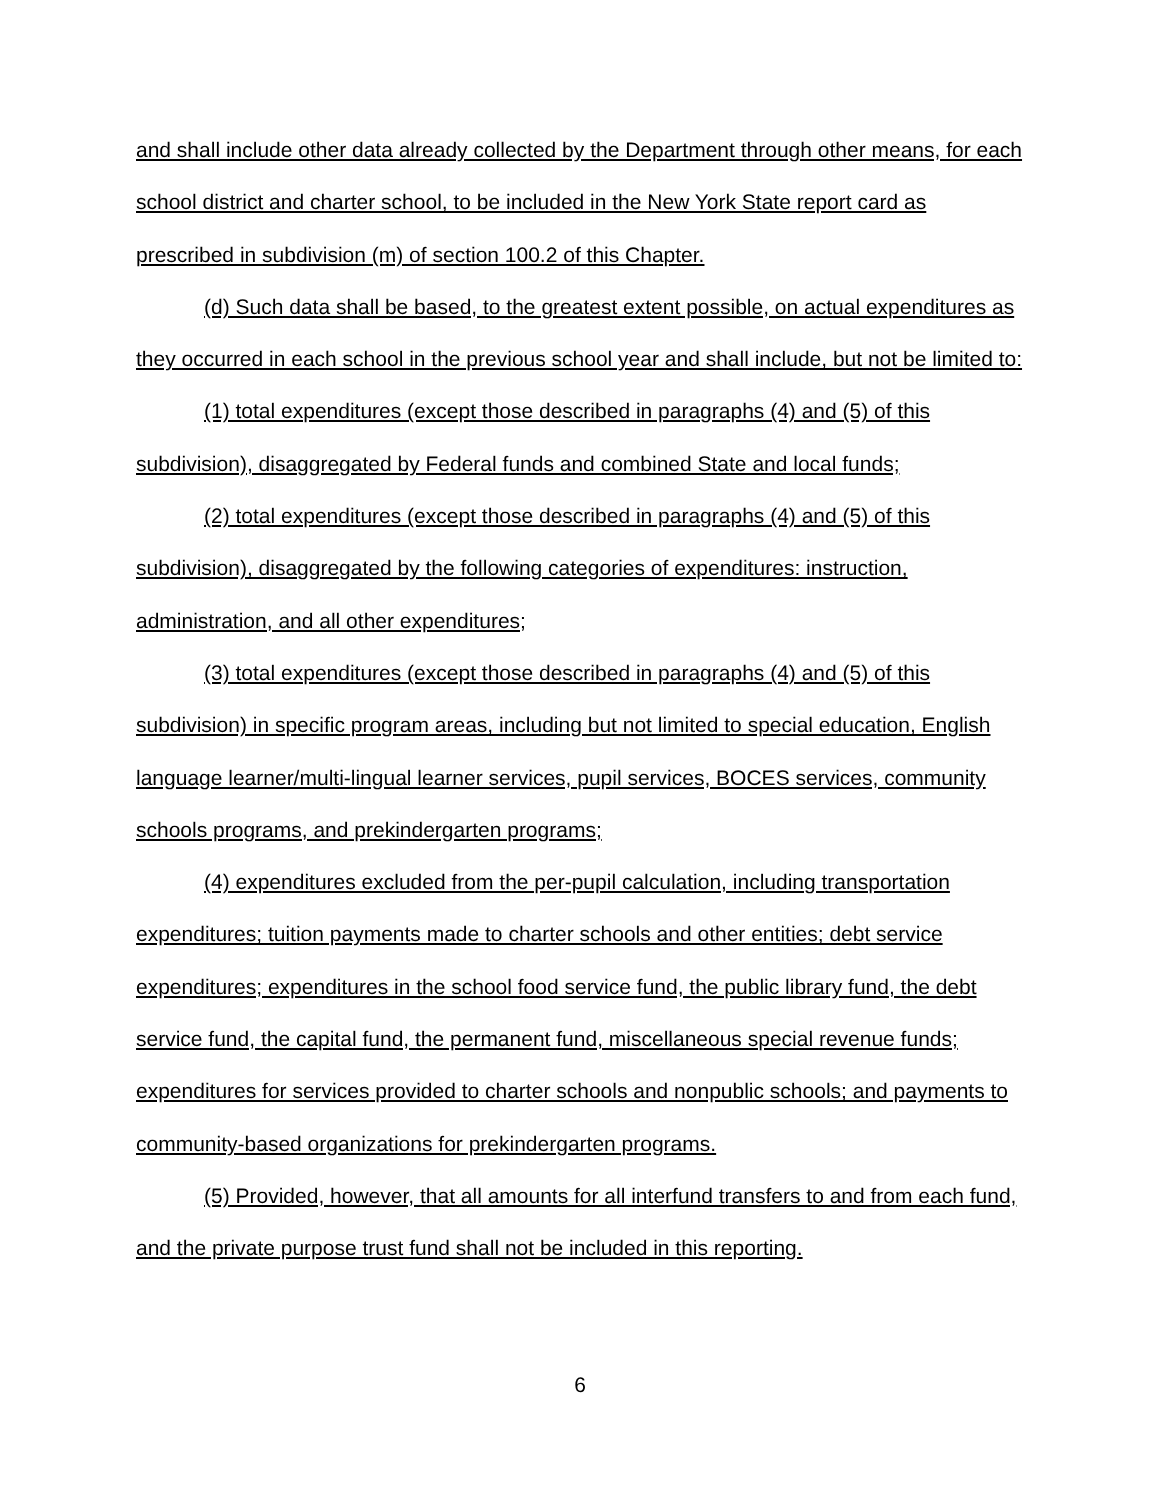and shall include other data already collected by the Department through other means, for each school district and charter school, to be included in the New York State report card as prescribed in subdivision (m) of section 100.2 of this Chapter.
(d) Such data shall be based, to the greatest extent possible, on actual expenditures as they occurred in each school in the previous school year and shall include, but not be limited to:
(1) total expenditures (except those described in paragraphs (4) and (5) of this subdivision), disaggregated by Federal funds and combined State and local funds;
(2) total expenditures (except those described in paragraphs (4) and (5) of this subdivision), disaggregated by the following categories of expenditures: instruction, administration, and all other expenditures;
(3) total expenditures (except those described in paragraphs (4) and (5) of this subdivision) in specific program areas, including but not limited to special education, English language learner/multi-lingual learner services, pupil services, BOCES services, community schools programs, and prekindergarten programs;
(4) expenditures excluded from the per-pupil calculation, including transportation expenditures; tuition payments made to charter schools and other entities; debt service expenditures; expenditures in the school food service fund, the public library fund, the debt service fund, the capital fund, the permanent fund, miscellaneous special revenue funds; expenditures for services provided to charter schools and nonpublic schools; and payments to community-based organizations for prekindergarten programs.
(5) Provided, however, that all amounts for all interfund transfers to and from each fund, and the private purpose trust fund shall not be included in this reporting.
6